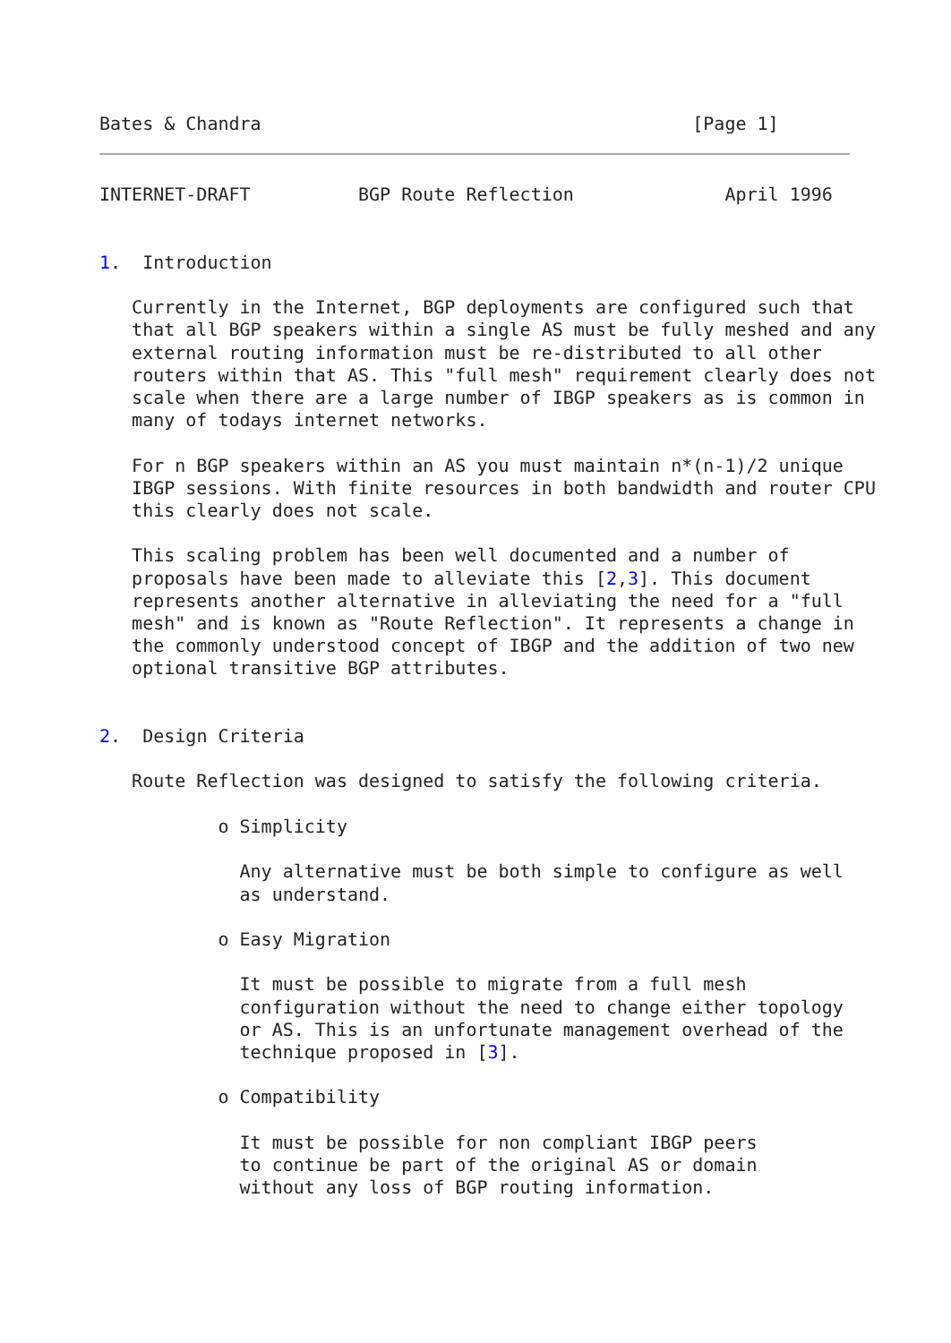Bates & Chandra                                        [Page 1]
INTERNET-DRAFT          BGP Route Reflection              April 1996


1.  Introduction

   Currently in the Internet, BGP deployments are configured such that
   that all BGP speakers within a single AS must be fully meshed and any
   external routing information must be re-distributed to all other
   routers within that AS. This "full mesh" requirement clearly does not
   scale when there are a large number of IBGP speakers as is common in
   many of todays internet networks.

   For n BGP speakers within an AS you must maintain n*(n-1)/2 unique
   IBGP sessions. With finite resources in both bandwidth and router CPU
   this clearly does not scale.

   This scaling problem has been well documented and a number of
   proposals have been made to alleviate this [2,3]. This document
   represents another alternative in alleviating the need for a "full
   mesh" and is known as "Route Reflection". It represents a change in
   the commonly understood concept of IBGP and the addition of two new
   optional transitive BGP attributes.


2.  Design Criteria

   Route Reflection was designed to satisfy the following criteria.

           o Simplicity

             Any alternative must be both simple to configure as well
             as understand.

           o Easy Migration

             It must be possible to migrate from a full mesh
             configuration without the need to change either topology
             or AS. This is an unfortunate management overhead of the
             technique proposed in [3].

           o Compatibility

             It must be possible for non compliant IBGP peers
             to continue be part of the original AS or domain
             without any loss of BGP routing information.